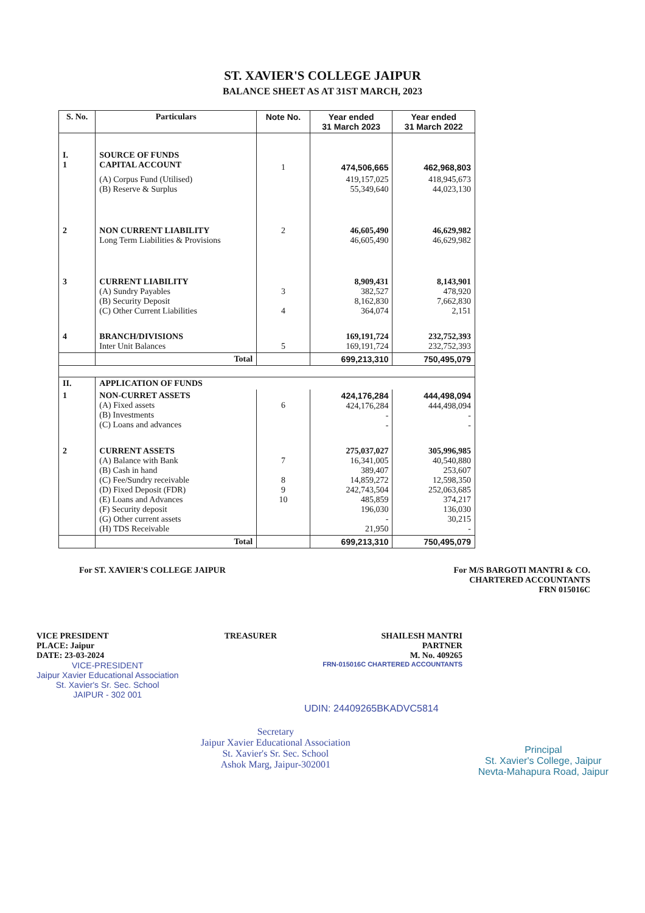ST. XAVIER'S COLLEGE JAIPUR
BALANCE SHEET AS AT 31ST MARCH, 2023
| S. No. | Particulars | Note No. | Year ended 31 March 2023 | Year ended 31 March 2022 |
| --- | --- | --- | --- | --- |
| I. 1 | SOURCE OF FUNDS CAPITAL ACCOUNT | 1 | 474,506,665 | 462,968,803 |
| | (A) Corpus Fund (Utilised) (B) Reserve & Surplus | | 419,157,025 55,349,640 | 418,945,673 44,023,130 |
| 2 | NON CURRENT LIABILITY Long Term Liabilities & Provisions | 2 | 46,605,490 46,605,490 | 46,629,982 46,629,982 |
| 3 | CURRENT LIABILITY (A) Sundry Payables (B) Security Deposit (C) Other Current Liabilities | 3 4 | 8,909,431 382,527 8,162,830 364,074 | 8,143,901 478,920 7,662,830 2,151 |
| 4 | BRANCH/DIVISIONS Inter Unit Balances | 5 | 169,191,724 169,191,724 | 232,752,393 232,752,393 |
| | Total | | 699,213,310 | 750,495,079 |
| II. | APPLICATION OF FUNDS | | | |
| 1 | NON-CURRET ASSETS (A) Fixed assets (B) Investments (C) Loans and advances | 6 | 424,176,284 424,176,284 - - | 444,498,094 444,498,094 - - |
| 2 | CURRENT ASSETS (A) Balance with Bank (B) Cash in hand (C) Fee/Sundry receivable (D) Fixed Deposit (FDR) (E) Loans and Advances (F) Security deposit (G) Other current assets (H) TDS Receivable | 7 8 9 10 | 275,037,027 16,341,005 389,407 14,859,272 242,743,504 485,859 196,030 - 21,950 | 305,996,985 40,540,880 253,607 12,598,350 252,063,685 374,217 136,030 30,215 - |
| | Total | | 699,213,310 | 750,495,079 |
For ST. XAVIER'S COLLEGE JAIPUR
For M/S BARGOTI MANTRI & CO.
CHARTERED ACCOUNTANTS
FRN 015016C
VICE PRESIDENT
PLACE: Jaipur
DATE: 23-03-2024
VICE-PRESIDENT
Jaipur Xavier Educational Association
St. Xavier's Sr. Sec. School
JAIPUR - 302 001
TREASURER SHAILESH MANTRI
PARTNER
M. No. 409265
FRN-015016C CHARTERED ACCOUNTANTS
UDIN: 24409265BKADVC5814
Secretary
Jaipur Xavier Educational Association
St. Xavier's Sr. Sec. School
Ashok Marg, Jaipur-302001
Principal
St. Xavier's College, Jaipur
Nevta-Mahapura Road, Jaipur